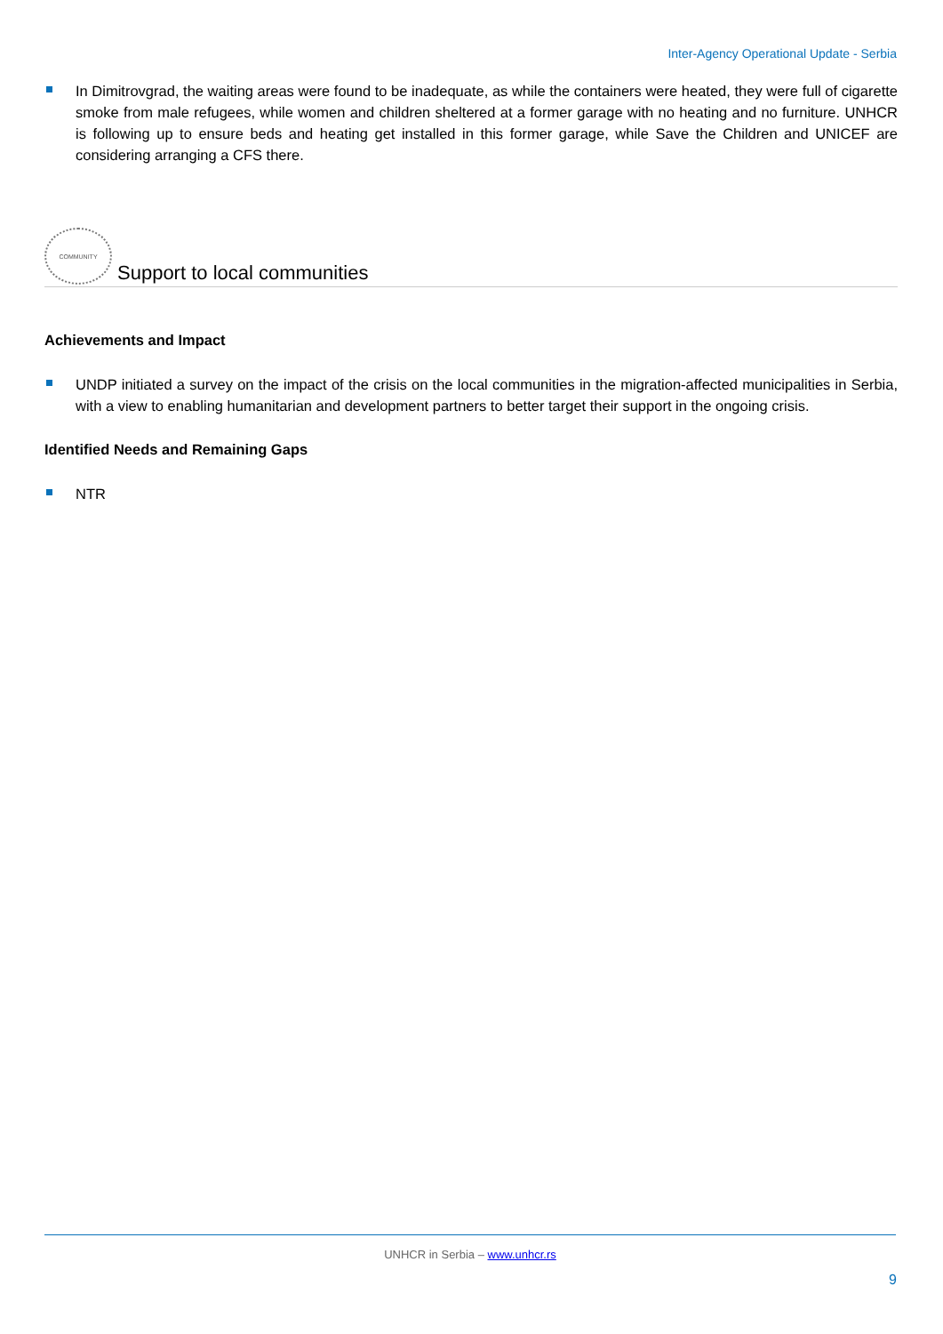Inter-Agency Operational Update - Serbia
In Dimitrovgrad, the waiting areas were found to be inadequate, as while the containers were heated, they were full of cigarette smoke from male refugees, while women and children sheltered at a former garage with no heating and no furniture. UNHCR is following up to ensure beds and heating get installed in this former garage, while Save the Children and UNICEF are considering arranging a CFS there.
COMMUNITY Support to local communities
Achievements and Impact
UNDP initiated a survey on the impact of the crisis on the local communities in the migration-affected municipalities in Serbia, with a view to enabling humanitarian and development partners to better target their support in the ongoing crisis.
Identified Needs and Remaining Gaps
NTR
UNHCR in Serbia – www.unhcr.rs
9